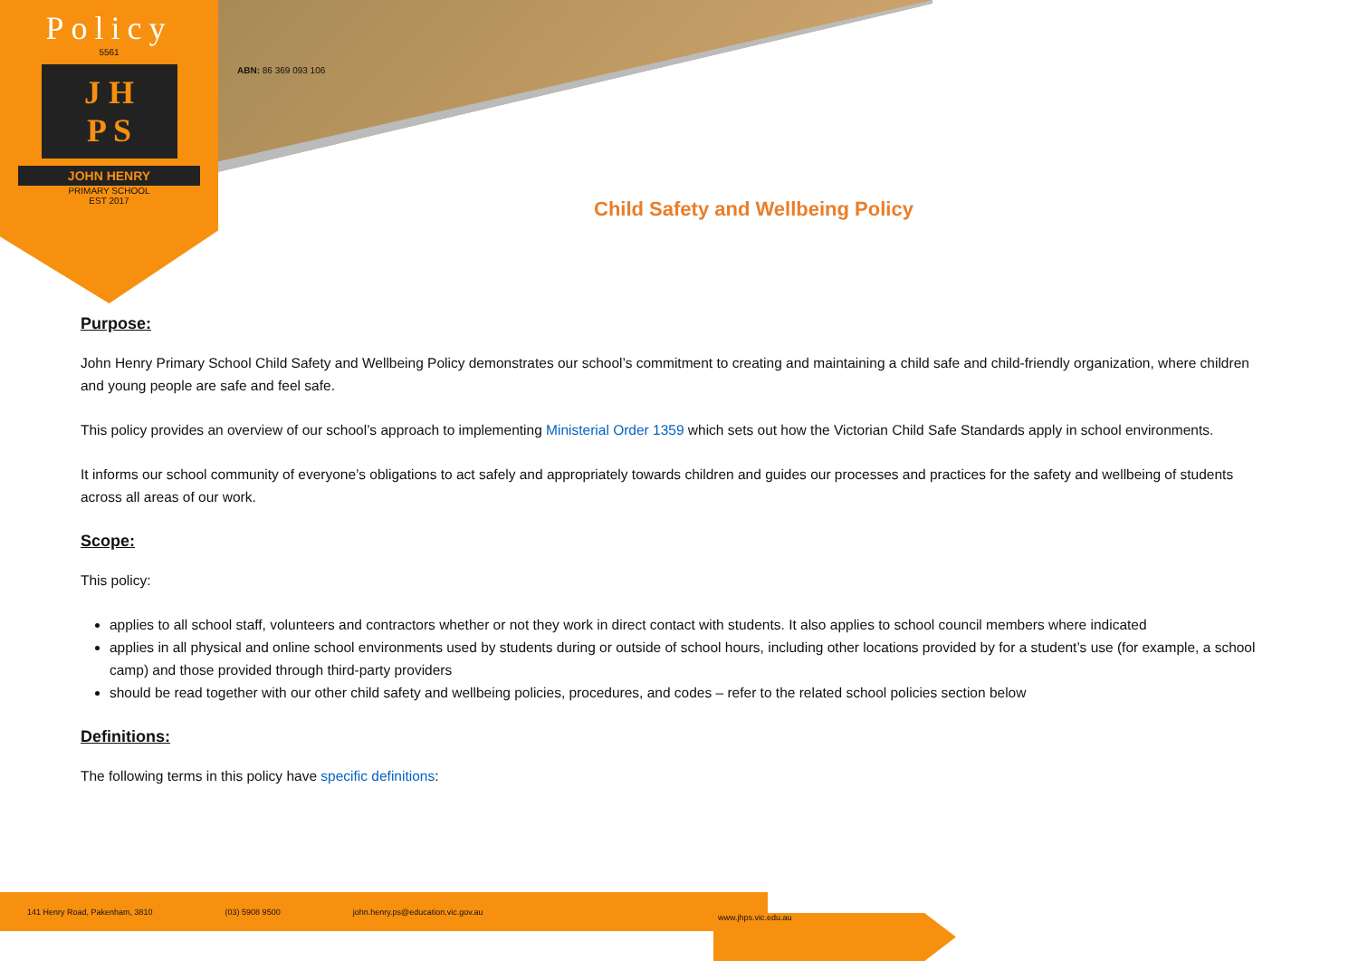Policy
5561
J H
P S
JOHN HENRY
PRIMARY SCHOOL
EST 2017
ABN: 86 369 093 106
Child Safety and Wellbeing Policy
Purpose:
John Henry Primary School Child Safety and Wellbeing Policy demonstrates our school’s commitment to creating and maintaining a child safe and child-friendly organization, where children and young people are safe and feel safe.
This policy provides an overview of our school’s approach to implementing Ministerial Order 1359 which sets out how the Victorian Child Safe Standards apply in school environments.
It informs our school community of everyone’s obligations to act safely and appropriately towards children and guides our processes and practices for the safety and wellbeing of students across all areas of our work.
Scope:
This policy:
applies to all school staff, volunteers and contractors whether or not they work in direct contact with students. It also applies to school council members where indicated
applies in all physical and online school environments used by students during or outside of school hours, including other locations provided by for a student’s use (for example, a school camp) and those provided through third-party providers
should be read together with our other child safety and wellbeing policies, procedures, and codes – refer to the related school policies section below
Definitions:
The following terms in this policy have specific definitions:
141 Henry Road, Pakenham, 3810 (03) 5908 9500 john.henry.ps@education.vic.gov.au
www.jhps.vic.edu.au